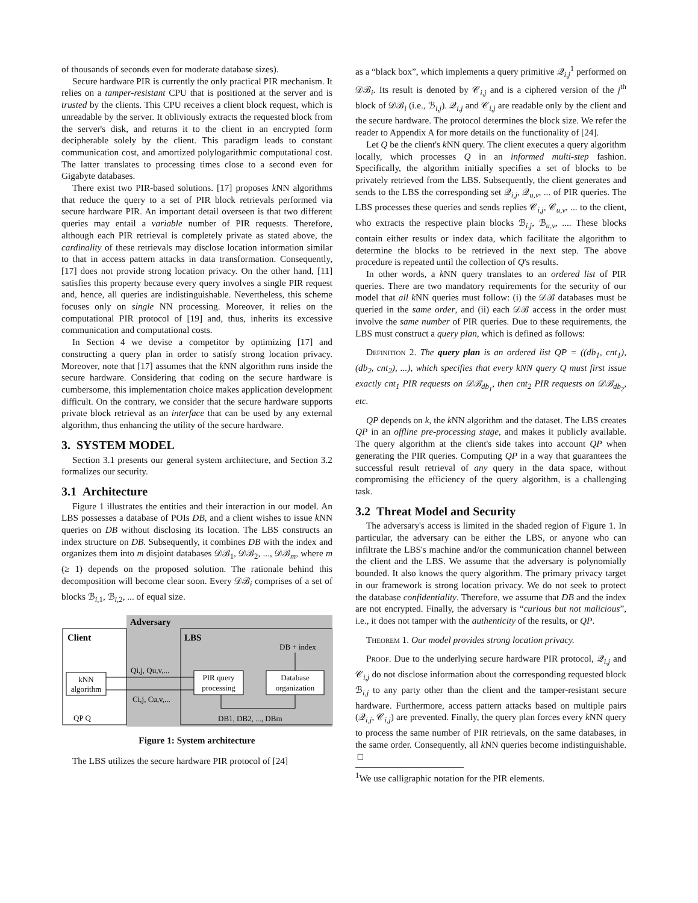of thousands of seconds even for moderate database sizes).
Secure hardware PIR is currently the only practical PIR mechanism. It relies on a tamper-resistant CPU that is positioned at the server and is trusted by the clients. This CPU receives a client block request, which is unreadable by the server. It obliviously extracts the requested block from the server's disk, and returns it to the client in an encrypted form decipherable solely by the client. This paradigm leads to constant communication cost, and amortized polylogarithmic computational cost. The latter translates to processing times close to a second even for Gigabyte databases.
There exist two PIR-based solutions. [17] proposes k NN algorithms that reduce the query to a set of PIR block retrievals performed via secure hardware PIR. An important detail overseen is that two different queries may entail a variable number of PIR requests. Therefore, although each PIR retrieval is completely private as stated above, the cardinality of these retrievals may disclose location information similar to that in access pattern attacks in data transformation. Consequently, [17] does not provide strong location privacy. On the other hand, [11] satisfies this property because every query involves a single PIR request and, hence, all queries are indistinguishable. Nevertheless, this scheme focuses only on single NN processing. Moreover, it relies on the computational PIR protocol of [19] and, thus, inherits its excessive communication and computational costs.
In Section 4 we devise a competitor by optimizing [17] and constructing a query plan in order to satisfy strong location privacy. Moreover, note that [17] assumes that the k NN algorithm runs inside the secure hardware. Considering that coding on the secure hardware is cumbersome, this implementation choice makes application development difficult. On the contrary, we consider that the secure hardware supports private block retrieval as an interface that can be used by any external algorithm, thus enhancing the utility of the secure hardware.
3. SYSTEM MODEL
Section 3.1 presents our general system architecture, and Section 3.2 formalizes our security.
3.1 Architecture
Figure 1 illustrates the entities and their interaction in our model. An LBS possesses a database of POIs DB, and a client wishes to issue k NN queries on DB without disclosing its location. The LBS constructs an index structure on DB. Subsequently, it combines DB with the index and organizes them into m disjoint databases 𝒟ℬ<sub>1</sub>, 𝒟ℬ<sub>2</sub>, ..., 𝒟ℬ<sub>m</sub>, where m (≥ 1) depends on the proposed solution. The rationale behind this decomposition will become clear soon. Every 𝒟ℬ<sub>i</sub> comprises of a set of blocks ℬ<sub>i,1</sub>, ℬ<sub>i,2</sub>, ... of equal size.
Adversary
Client
LBS
DB + index
kNN
algorithm
PIR query
processing
Database
organization
Qi,j, Qu,v,...
Ci,j, Cu,v,...
DB1, DB2, ..., DBm
QP Q
Figure 1: System architecture
The LBS utilizes the secure hardware PIR protocol of [24]
as a “black box”, which implements a query primitive 𝒬<sub>i,j</sub><sup>1</sup> performed on 𝒟ℬ<sub>i</sub>. Its result is denoted by 𝒞<sub>i,j</sub> and is a ciphered version of the j<sup>th</sup> block of 𝒟ℬ<sub>i</sub> (i.e., ℬ<sub>i,j</sub>). 𝒬<sub>i,j</sub> and 𝒞<sub>i,j</sub> are readable only by the client and the secure hardware. The protocol determines the block size. We refer the reader to Appendix A for more details on the functionality of [24].
Let Q be the client's k NN query. The client executes a query algorithm locally, which processes Q in an informed multi-step fashion. Specifically, the algorithm initially specifies a set of blocks to be privately retrieved from the LBS. Subsequently, the client generates and sends to the LBS the corresponding set 𝒬<sub>i,j</sub>, 𝒬<sub>u,v</sub>, ... of PIR queries. The LBS processes these queries and sends replies 𝒞<sub>i,j</sub>, 𝒞<sub>u,v</sub>, ... to the client, who extracts the respective plain blocks ℬ<sub>i,j</sub>, ℬ<sub>u,v</sub>, .... These blocks contain either results or index data, which facilitate the algorithm to determine the blocks to be retrieved in the next step. The above procedure is repeated until the collection of Q's results.
In other words, a k NN query translates to an ordered list of PIR queries. There are two mandatory requirements for the security of our model that all k NN queries must follow: (i) the 𝒟ℬ databases must be queried in the same order, and (ii) each 𝒟ℬ access in the order must involve the same number of PIR queries. Due to these requirements, the LBS must construct a query plan, which is defined as follows:
Definition 2. The query plan is an ordered list QP = ((db<sub>1</sub>, cnt<sub>1</sub>), (db<sub>2</sub>, cnt<sub>2</sub>), ...), which specifies that every kNN query Q must first issue exactly cnt<sub>1</sub> PIR requests on 𝒟ℬ<sub>db<sub>1</sub></sub>, then cnt<sub>2</sub> PIR requests on 𝒟ℬ<sub>db<sub>2</sub></sub>, etc.
QP depends on k, the k NN algorithm and the dataset. The LBS creates QP in an offline pre-processing stage, and makes it publicly available. The query algorithm at the client's side takes into account QP when generating the PIR queries. Computing QP in a way that guarantees the successful result retrieval of any query in the data space, without compromising the efficiency of the query algorithm, is a challenging task.
3.2 Threat Model and Security
The adversary's access is limited in the shaded region of Figure 1. In particular, the adversary can be either the LBS, or anyone who can infiltrate the LBS's machine and/or the communication channel between the client and the LBS. We assume that the adversary is polynomially bounded. It also knows the query algorithm. The primary privacy target in our framework is strong location privacy. We do not seek to protect the database confidentiality. Therefore, we assume that DB and the index are not encrypted. Finally, the adversary is “curious but not malicious”, i.e., it does not tamper with the authenticity of the results, or QP.
Theorem 1. Our model provides strong location privacy.
Proof. Due to the underlying secure hardware PIR protocol, 𝒬<sub>i,j</sub> and 𝒞<sub>i,j</sub> do not disclose information about the corresponding requested block ℬ<sub>i,j</sub> to any party other than the client and the tamper-resistant secure hardware. Furthermore, access pattern attacks based on multiple pairs (𝒬<sub>i,j</sub>, 𝒞<sub>i,j</sub>) are prevented. Finally, the query plan forces every k NN query to process the same number of PIR retrievals, on the same databases, in the same order. Consequently, all k NN queries become indistinguishable. □
<sup>1</sup> We use calligraphic notation for the PIR elements.